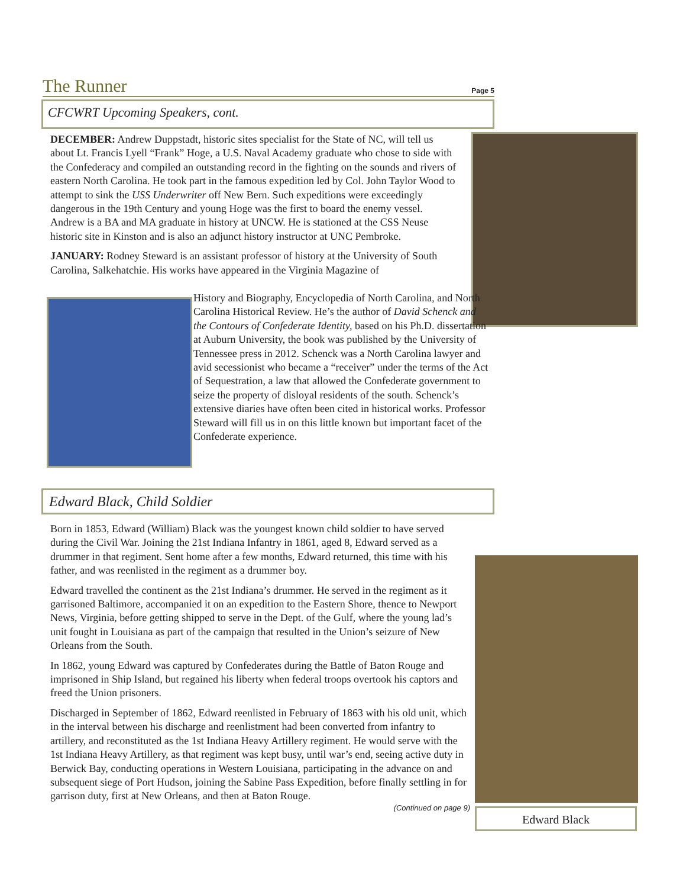The Runner
Page 5
CFCWRT Upcoming Speakers, cont.
DECEMBER: Andrew Duppstadt, historic sites specialist for the State of NC, will tell us about Lt. Francis Lyell “Frank” Hoge, a U.S. Naval Academy graduate who chose to side with the Confederacy and compiled an outstanding record in the fighting on the sounds and rivers of eastern North Carolina. He took part in the famous expedition led by Col. John Taylor Wood to attempt to sink the USS Underwriter off New Bern. Such expeditions were exceedingly dangerous in the 19th Century and young Hoge was the first to board the enemy vessel. Andrew is a BA and MA graduate in history at UNCW. He is stationed at the CSS Neuse historic site in Kinston and is also an adjunct history instructor at UNC Pembroke.
JANUARY: Rodney Steward is an assistant professor of history at the University of South Carolina, Salkehatchie. His works have appeared in the Virginia Magazine of
History and Biography, Encyclopedia of North Carolina, and North Carolina Historical Review. He’s the author of David Schenck and the Contours of Confederate Identity, based on his Ph.D. dissertation at Auburn University, the book was published by the University of Tennessee press in 2012. Schenck was a North Carolina lawyer and avid secessionist who became a “receiver” under the terms of the Act of Sequestration, a law that allowed the Confederate government to seize the property of disloyal residents of the south. Schenck’s extensive diaries have often been cited in historical works. Professor Steward will fill us in on this little known but important facet of the Confederate experience.
Edward Black, Child Soldier
Edward Black
Born in 1853, Edward (William) Black was the youngest known child soldier to have served during the Civil War. Joining the 21st Indiana Infantry in 1861, aged 8, Edward served as a drummer in that regiment. Sent home after a few months, Edward returned, this time with his father, and was reenlisted in the regiment as a drummer boy.
Edward travelled the continent as the 21st Indiana’s drummer. He served in the regiment as it garrisoned Baltimore, accompanied it on an expedition to the Eastern Shore, thence to Newport News, Virginia, before getting shipped to serve in the Dept. of the Gulf, where the young lad’s unit fought in Louisiana as part of the campaign that resulted in the Union’s seizure of New Orleans from the South.
In 1862, young Edward was captured by Confederates during the Battle of Baton Rouge and imprisoned in Ship Island, but regained his liberty when federal troops overtook his captors and freed the Union prisoners.
Discharged in September of 1862, Edward reenlisted in February of 1863 with his old unit, which in the interval between his discharge and reenlistment had been converted from infantry to artillery, and reconstituted as the 1st Indiana Heavy Artillery regiment. He would serve with the 1st Indiana Heavy Artillery, as that regiment was kept busy, until war’s end, seeing active duty in Berwick Bay, conducting operations in Western Louisiana, participating in the advance on and subsequent siege of Port Hudson, joining the Sabine Pass Expedition, before finally settling in for garrison duty, first at New Orleans, and then at Baton Rouge.
(Continued on page 9)